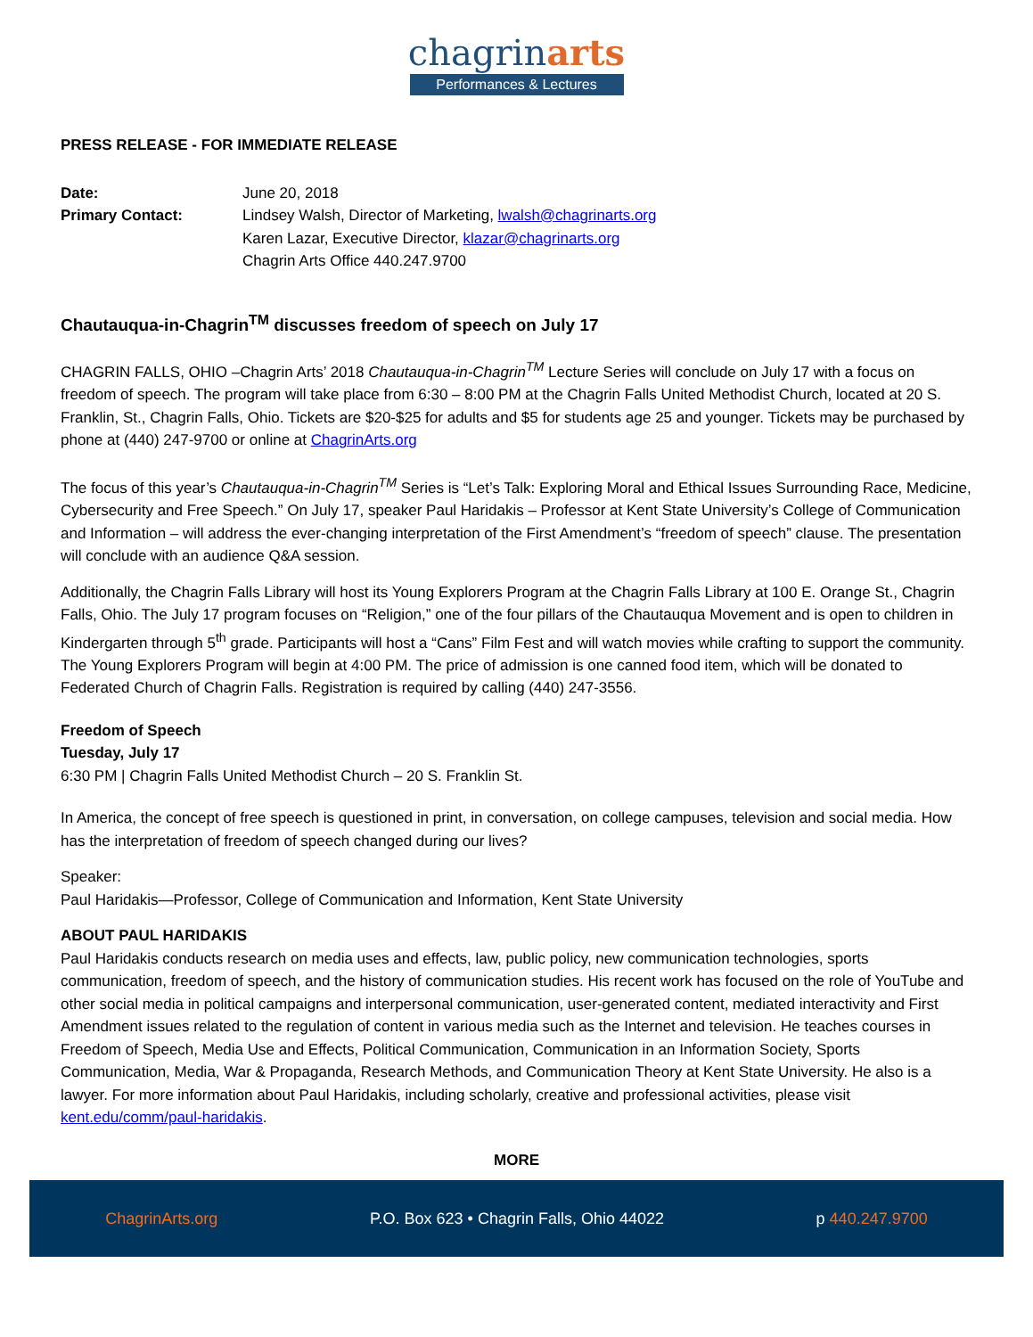chagrinarts
Performances & Lectures
PRESS RELEASE - FOR IMMEDIATE RELEASE
Date: June 20, 2018
Primary Contact: Lindsey Walsh, Director of Marketing, lwalsh@chagrinarts.org
Karen Lazar, Executive Director, klazar@chagrinarts.org
Chagrin Arts Office 440.247.9700
Chautauqua-in-Chagrin<sup>TM</sup> discusses freedom of speech on July 17
CHAGRIN FALLS, OHIO –Chagrin Arts’ 2018 Chautauqua-in-Chagrin<sup>TM</sup> Lecture Series will conclude on July 17 with a focus on freedom of speech. The program will take place from 6:30 – 8:00 PM at the Chagrin Falls United Methodist Church, located at 20 S. Franklin, St., Chagrin Falls, Ohio. Tickets are $20-$25 for adults and $5 for students age 25 and younger. Tickets may be purchased by phone at (440) 247-9700 or online at ChagrinArts.org
The focus of this year’s Chautauqua-in-Chagrin<sup>TM</sup> Series is “Let’s Talk: Exploring Moral and Ethical Issues Surrounding Race, Medicine, Cybersecurity and Free Speech.” On July 17, speaker Paul Haridakis – Professor at Kent State University’s College of Communication and Information – will address the ever-changing interpretation of the First Amendment’s “freedom of speech” clause. The presentation will conclude with an audience Q&A session.
Additionally, the Chagrin Falls Library will host its Young Explorers Program at the Chagrin Falls Library at 100 E. Orange St., Chagrin Falls, Ohio. The July 17 program focuses on “Religion,” one of the four pillars of the Chautauqua Movement and is open to children in Kindergarten through 5<sup>th</sup> grade. Participants will host a “Cans” Film Fest and will watch movies while crafting to support the community. The Young Explorers Program will begin at 4:00 PM. The price of admission is one canned food item, which will be donated to Federated Church of Chagrin Falls. Registration is required by calling (440) 247-3556.
Freedom of Speech
Tuesday, July 17
6:30 PM | Chagrin Falls United Methodist Church – 20 S. Franklin St.
In America, the concept of free speech is questioned in print, in conversation, on college campuses, television and social media. How has the interpretation of freedom of speech changed during our lives?
Speaker:
Paul Haridakis—Professor, College of Communication and Information, Kent State University
ABOUT PAUL HARIDAKIS
Paul Haridakis conducts research on media uses and effects, law, public policy, new communication technologies, sports communication, freedom of speech, and the history of communication studies. His recent work has focused on the role of YouTube and other social media in political campaigns and interpersonal communication, user-generated content, mediated interactivity and First Amendment issues related to the regulation of content in various media such as the Internet and television. He teaches courses in Freedom of Speech, Media Use and Effects, Political Communication, Communication in an Information Society, Sports Communication, Media, War & Propaganda, Research Methods, and Communication Theory at Kent State University. He also is a lawyer. For more information about Paul Haridakis, including scholarly, creative and professional activities, please visit kent.edu/comm/paul-haridakis.
MORE
ChagrinArts.org P.O. Box 623 • Chagrin Falls, Ohio 44022 p 440.247.9700